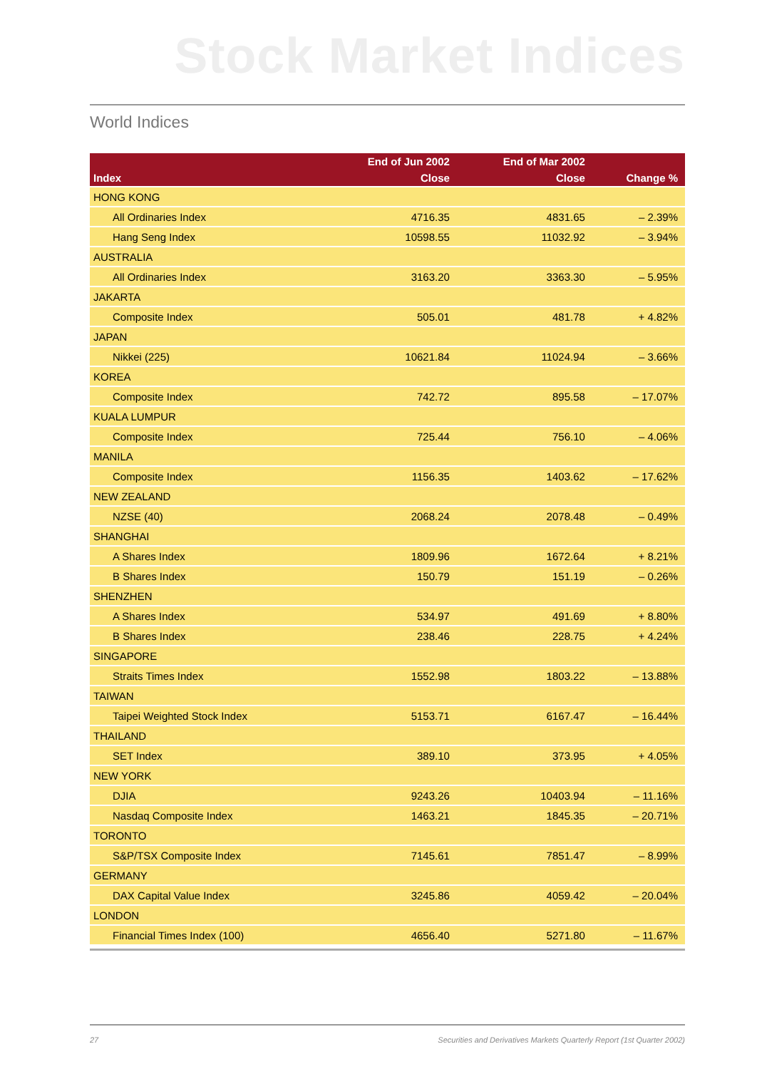Stock Market Indices
World Indices
| | End of Jun 2002 | End of Mar 2002 | |
| --- | --- | --- | --- |
| Index | Close | Close | Change % |
| HONG KONG | | | |
| All Ordinaries Index | 4716.35 | 4831.65 | – 2.39% |
| Hang Seng Index | 10598.55 | 11032.92 | – 3.94% |
| AUSTRALIA | | | |
| All Ordinaries Index | 3163.20 | 3363.30 | – 5.95% |
| JAKARTA | | | |
| Composite Index | 505.01 | 481.78 | + 4.82% |
| JAPAN | | | |
| Nikkei (225) | 10621.84 | 11024.94 | – 3.66% |
| KOREA | | | |
| Composite Index | 742.72 | 895.58 | – 17.07% |
| KUALA LUMPUR | | | |
| Composite Index | 725.44 | 756.10 | – 4.06% |
| MANILA | | | |
| Composite Index | 1156.35 | 1403.62 | – 17.62% |
| NEW ZEALAND | | | |
| NZSE (40) | 2068.24 | 2078.48 | – 0.49% |
| SHANGHAI | | | |
| A Shares Index | 1809.96 | 1672.64 | + 8.21% |
| B Shares Index | 150.79 | 151.19 | – 0.26% |
| SHENZHEN | | | |
| A Shares Index | 534.97 | 491.69 | + 8.80% |
| B Shares Index | 238.46 | 228.75 | + 4.24% |
| SINGAPORE | | | |
| Straits Times Index | 1552.98 | 1803.22 | – 13.88% |
| TAIWAN | | | |
| Taipei Weighted Stock Index | 5153.71 | 6167.47 | – 16.44% |
| THAILAND | | | |
| SET Index | 389.10 | 373.95 | + 4.05% |
| NEW YORK | | | |
| DJIA | 9243.26 | 10403.94 | – 11.16% |
| Nasdaq Composite Index | 1463.21 | 1845.35 | – 20.71% |
| TORONTO | | | |
| S&P/TSX Composite Index | 7145.61 | 7851.47 | – 8.99% |
| GERMANY | | | |
| DAX Capital Value Index | 3245.86 | 4059.42 | – 20.04% |
| LONDON | | | |
| Financial Times Index (100) | 4656.40 | 5271.80 | – 11.67% |
27 Securities and Derivatives Markets Quarterly Report (1st Quarter 2002)